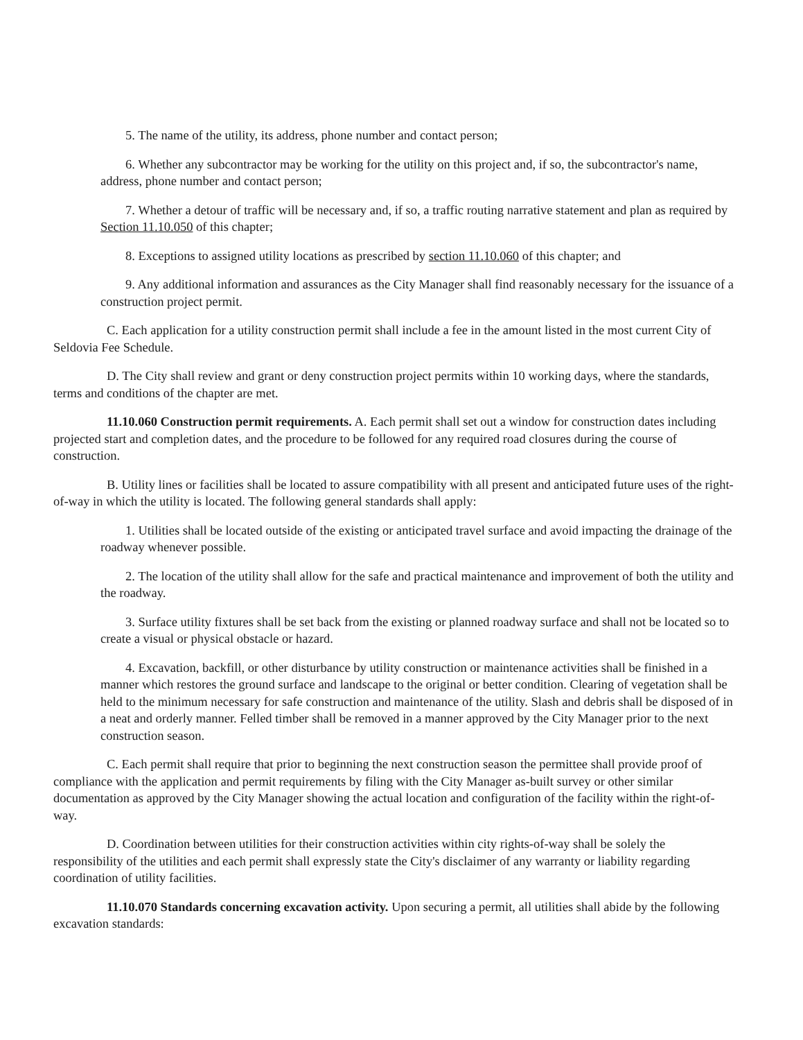5. The name of the utility, its address, phone number and contact person;
6. Whether any subcontractor may be working for the utility on this project and, if so, the subcontractor's name, address, phone number and contact person;
7. Whether a detour of traffic will be necessary and, if so, a traffic routing narrative statement and plan as required by Section 11.10.050 of this chapter;
8. Exceptions to assigned utility locations as prescribed by section 11.10.060 of this chapter; and
9. Any additional information and assurances as the City Manager shall find reasonably necessary for the issuance of a construction project permit.
C. Each application for a utility construction permit shall include a fee in the amount listed in the most current City of Seldovia Fee Schedule.
D. The City shall review and grant or deny construction project permits within 10 working days, where the standards, terms and conditions of the chapter are met.
11.10.060 Construction permit requirements. A. Each permit shall set out a window for construction dates including projected start and completion dates, and the procedure to be followed for any required road closures during the course of construction.
B. Utility lines or facilities shall be located to assure compatibility with all present and anticipated future uses of the right-of-way in which the utility is located. The following general standards shall apply:
1. Utilities shall be located outside of the existing or anticipated travel surface and avoid impacting the drainage of the roadway whenever possible.
2. The location of the utility shall allow for the safe and practical maintenance and improvement of both the utility and the roadway.
3. Surface utility fixtures shall be set back from the existing or planned roadway surface and shall not be located so to create a visual or physical obstacle or hazard.
4. Excavation, backfill, or other disturbance by utility construction or maintenance activities shall be finished in a manner which restores the ground surface and landscape to the original or better condition. Clearing of vegetation shall be held to the minimum necessary for safe construction and maintenance of the utility. Slash and debris shall be disposed of in a neat and orderly manner. Felled timber shall be removed in a manner approved by the City Manager prior to the next construction season.
C. Each permit shall require that prior to beginning the next construction season the permittee shall provide proof of compliance with the application and permit requirements by filing with the City Manager as-built survey or other similar documentation as approved by the City Manager showing the actual location and configuration of the facility within the right-of-way.
D. Coordination between utilities for their construction activities within city rights-of-way shall be solely the responsibility of the utilities and each permit shall expressly state the City's disclaimer of any warranty or liability regarding coordination of utility facilities.
11.10.070 Standards concerning excavation activity. Upon securing a permit, all utilities shall abide by the following excavation standards: